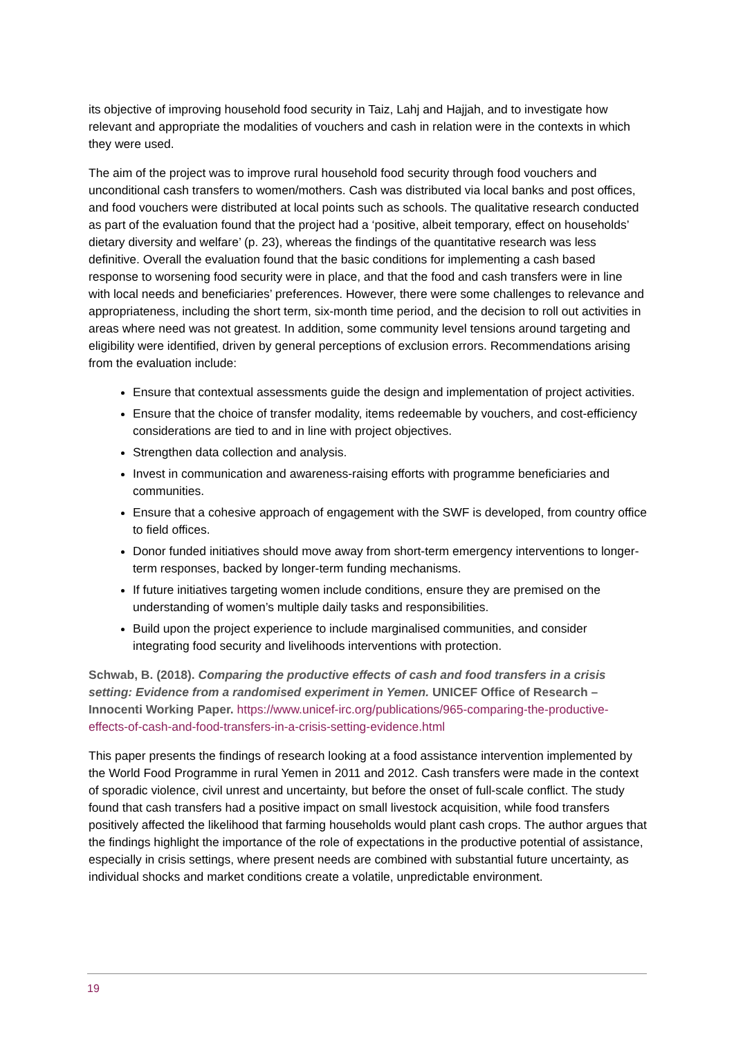its objective of improving household food security in Taiz, Lahj and Hajjah, and to investigate how relevant and appropriate the modalities of vouchers and cash in relation were in the contexts in which they were used.
The aim of the project was to improve rural household food security through food vouchers and unconditional cash transfers to women/mothers. Cash was distributed via local banks and post offices, and food vouchers were distributed at local points such as schools. The qualitative research conducted as part of the evaluation found that the project had a ‘positive, albeit temporary, effect on households’ dietary diversity and welfare’ (p. 23), whereas the findings of the quantitative research was less definitive. Overall the evaluation found that the basic conditions for implementing a cash based response to worsening food security were in place, and that the food and cash transfers were in line with local needs and beneficiaries’ preferences. However, there were some challenges to relevance and appropriateness, including the short term, six-month time period, and the decision to roll out activities in areas where need was not greatest. In addition, some community level tensions around targeting and eligibility were identified, driven by general perceptions of exclusion errors. Recommendations arising from the evaluation include:
Ensure that contextual assessments guide the design and implementation of project activities.
Ensure that the choice of transfer modality, items redeemable by vouchers, and cost-efficiency considerations are tied to and in line with project objectives.
Strengthen data collection and analysis.
Invest in communication and awareness-raising efforts with programme beneficiaries and communities.
Ensure that a cohesive approach of engagement with the SWF is developed, from country office to field offices.
Donor funded initiatives should move away from short-term emergency interventions to longer-term responses, backed by longer-term funding mechanisms.
If future initiatives targeting women include conditions, ensure they are premised on the understanding of women’s multiple daily tasks and responsibilities.
Build upon the project experience to include marginalised communities, and consider integrating food security and livelihoods interventions with protection.
Schwab, B. (2018). Comparing the productive effects of cash and food transfers in a crisis setting: Evidence from a randomised experiment in Yemen. UNICEF Office of Research – Innocenti Working Paper. https://www.unicef-irc.org/publications/965-comparing-the-productive-effects-of-cash-and-food-transfers-in-a-crisis-setting-evidence.html
This paper presents the findings of research looking at a food assistance intervention implemented by the World Food Programme in rural Yemen in 2011 and 2012. Cash transfers were made in the context of sporadic violence, civil unrest and uncertainty, but before the onset of full-scale conflict. The study found that cash transfers had a positive impact on small livestock acquisition, while food transfers positively affected the likelihood that farming households would plant cash crops. The author argues that the findings highlight the importance of the role of expectations in the productive potential of assistance, especially in crisis settings, where present needs are combined with substantial future uncertainty, as individual shocks and market conditions create a volatile, unpredictable environment.
19